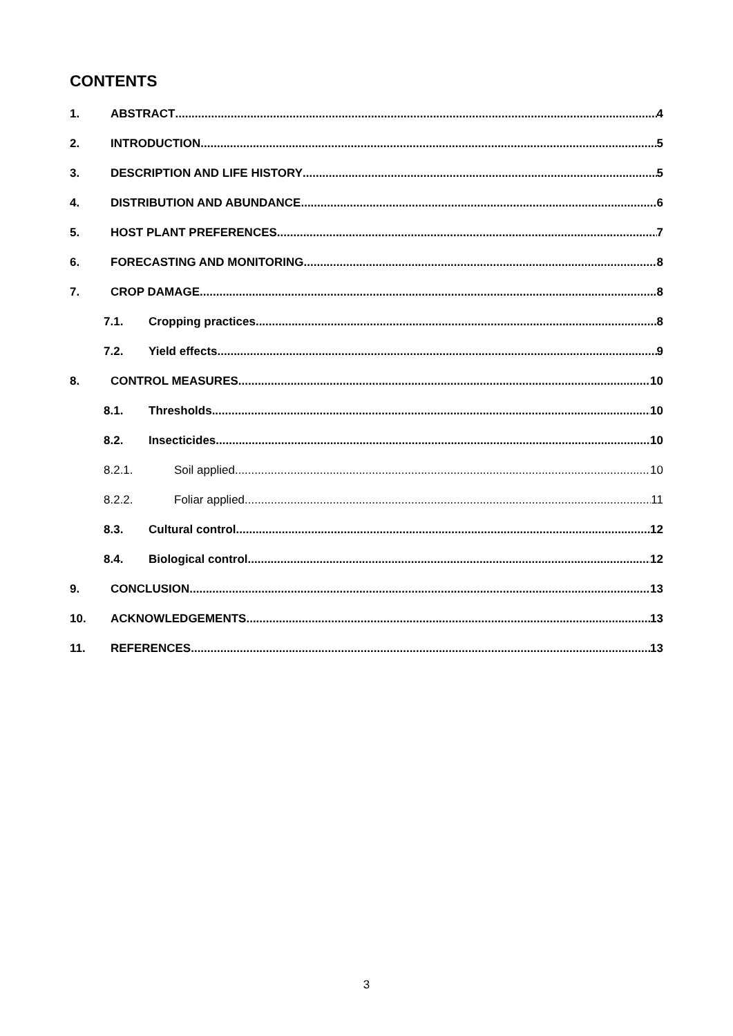CONTENTS
1. ABSTRACT 4
2. INTRODUCTION 5
3. DESCRIPTION AND LIFE HISTORY 5
4. DISTRIBUTION AND ABUNDANCE 6
5. HOST PLANT PREFERENCES 7
6. FORECASTING AND MONITORING 8
7. CROP DAMAGE 8
7.1. Cropping practices 8
7.2. Yield effects 9
8. CONTROL MEASURES 10
8.1. Thresholds 10
8.2. Insecticides 10
8.2.1. Soil applied 10
8.2.2. Foliar applied 11
8.3. Cultural control 12
8.4. Biological control 12
9. CONCLUSION 13
10. ACKNOWLEDGEMENTS 13
11. REFERENCES 13
3